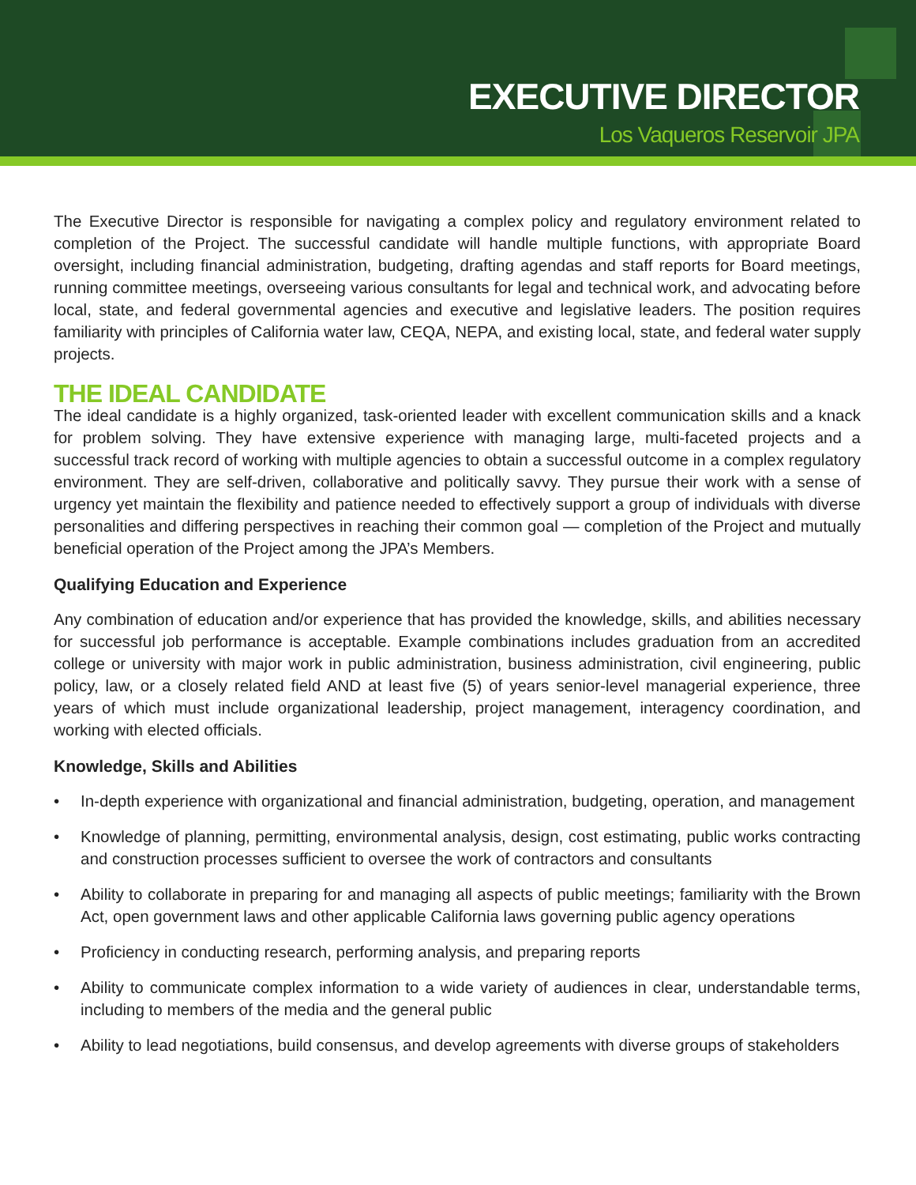EXECUTIVE DIRECTOR
Los Vaqueros Reservoir JPA
The Executive Director is responsible for navigating a complex policy and regulatory environment related to completion of the Project. The successful candidate will handle multiple functions, with appropriate Board oversight, including financial administration, budgeting, drafting agendas and staff reports for Board meetings, running committee meetings, overseeing various consultants for legal and technical work, and advocating before local, state, and federal governmental agencies and executive and legislative leaders. The position requires familiarity with principles of California water law, CEQA, NEPA, and existing local, state, and federal water supply projects.
THE IDEAL CANDIDATE
The ideal candidate is a highly organized, task-oriented leader with excellent communication skills and a knack for problem solving. They have extensive experience with managing large, multi-faceted projects and a successful track record of working with multiple agencies to obtain a successful outcome in a complex regulatory environment. They are self-driven, collaborative and politically savvy. They pursue their work with a sense of urgency yet maintain the flexibility and patience needed to effectively support a group of individuals with diverse personalities and differing perspectives in reaching their common goal — completion of the Project and mutually beneficial operation of the Project among the JPA’s Members.
Qualifying Education and Experience
Any combination of education and/or experience that has provided the knowledge, skills, and abilities necessary for successful job performance is acceptable. Example combinations includes graduation from an accredited college or university with major work in public administration, business administration, civil engineering, public policy, law, or a closely related field AND at least five (5) of years senior-level managerial experience, three years of which must include organizational leadership, project management, interagency coordination, and working with elected officials.
Knowledge, Skills and Abilities
• In-depth experience with organizational and financial administration, budgeting, operation, and management
• Knowledge of planning, permitting, environmental analysis, design, cost estimating, public works contracting and construction processes sufficient to oversee the work of contractors and consultants
• Ability to collaborate in preparing for and managing all aspects of public meetings; familiarity with the Brown Act, open government laws and other applicable California laws governing public agency operations
• Proficiency in conducting research, performing analysis, and preparing reports
• Ability to communicate complex information to a wide variety of audiences in clear, understandable terms, including to members of the media and the general public
• Ability to lead negotiations, build consensus, and develop agreements with diverse groups of stakeholders